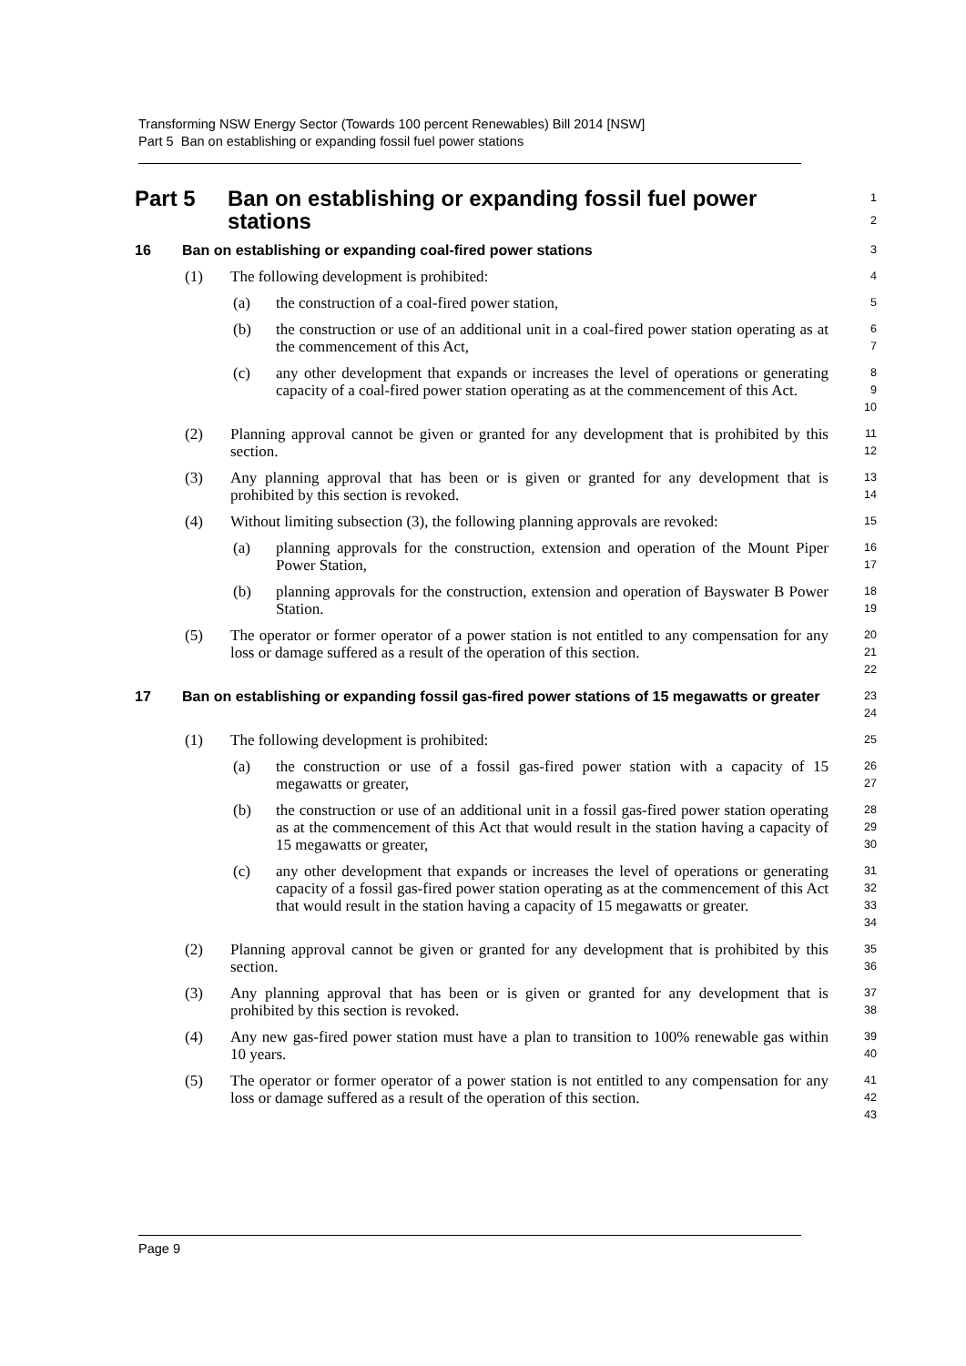Transforming NSW Energy Sector (Towards 100 percent Renewables) Bill 2014 [NSW]
Part 5 Ban on establishing or expanding fossil fuel power stations
Part 5 Ban on establishing or expanding fossil fuel power stations
1
2
16 Ban on establishing or expanding coal-fired power stations
3
(1) The following development is prohibited:
4
(a) the construction of a coal-fired power station,
5
(b) the construction or use of an additional unit in a coal-fired power station operating as at the commencement of this Act,
6
7
(c) any other development that expands or increases the level of operations or generating capacity of a coal-fired power station operating as at the commencement of this Act.
8
9
10
(2) Planning approval cannot be given or granted for any development that is prohibited by this section.
11
12
(3) Any planning approval that has been or is given or granted for any development that is prohibited by this section is revoked.
13
14
(4) Without limiting subsection (3), the following planning approvals are revoked:
15
(a) planning approvals for the construction, extension and operation of the Mount Piper Power Station,
16
17
(b) planning approvals for the construction, extension and operation of Bayswater B Power Station.
18
19
(5) The operator or former operator of a power station is not entitled to any compensation for any loss or damage suffered as a result of the operation of this section.
20
21
22
17 Ban on establishing or expanding fossil gas-fired power stations of 15 megawatts or greater
23
24
(1) The following development is prohibited:
25
(a) the construction or use of a fossil gas-fired power station with a capacity of 15 megawatts or greater,
26
27
(b) the construction or use of an additional unit in a fossil gas-fired power station operating as at the commencement of this Act that would result in the station having a capacity of 15 megawatts or greater,
28
29
30
(c) any other development that expands or increases the level of operations or generating capacity of a fossil gas-fired power station operating as at the commencement of this Act that would result in the station having a capacity of 15 megawatts or greater.
31
32
33
34
(2) Planning approval cannot be given or granted for any development that is prohibited by this section.
35
36
(3) Any planning approval that has been or is given or granted for any development that is prohibited by this section is revoked.
37
38
(4) Any new gas-fired power station must have a plan to transition to 100% renewable gas within 10 years.
39
40
(5) The operator or former operator of a power station is not entitled to any compensation for any loss or damage suffered as a result of the operation of this section.
41
42
43
Page 9